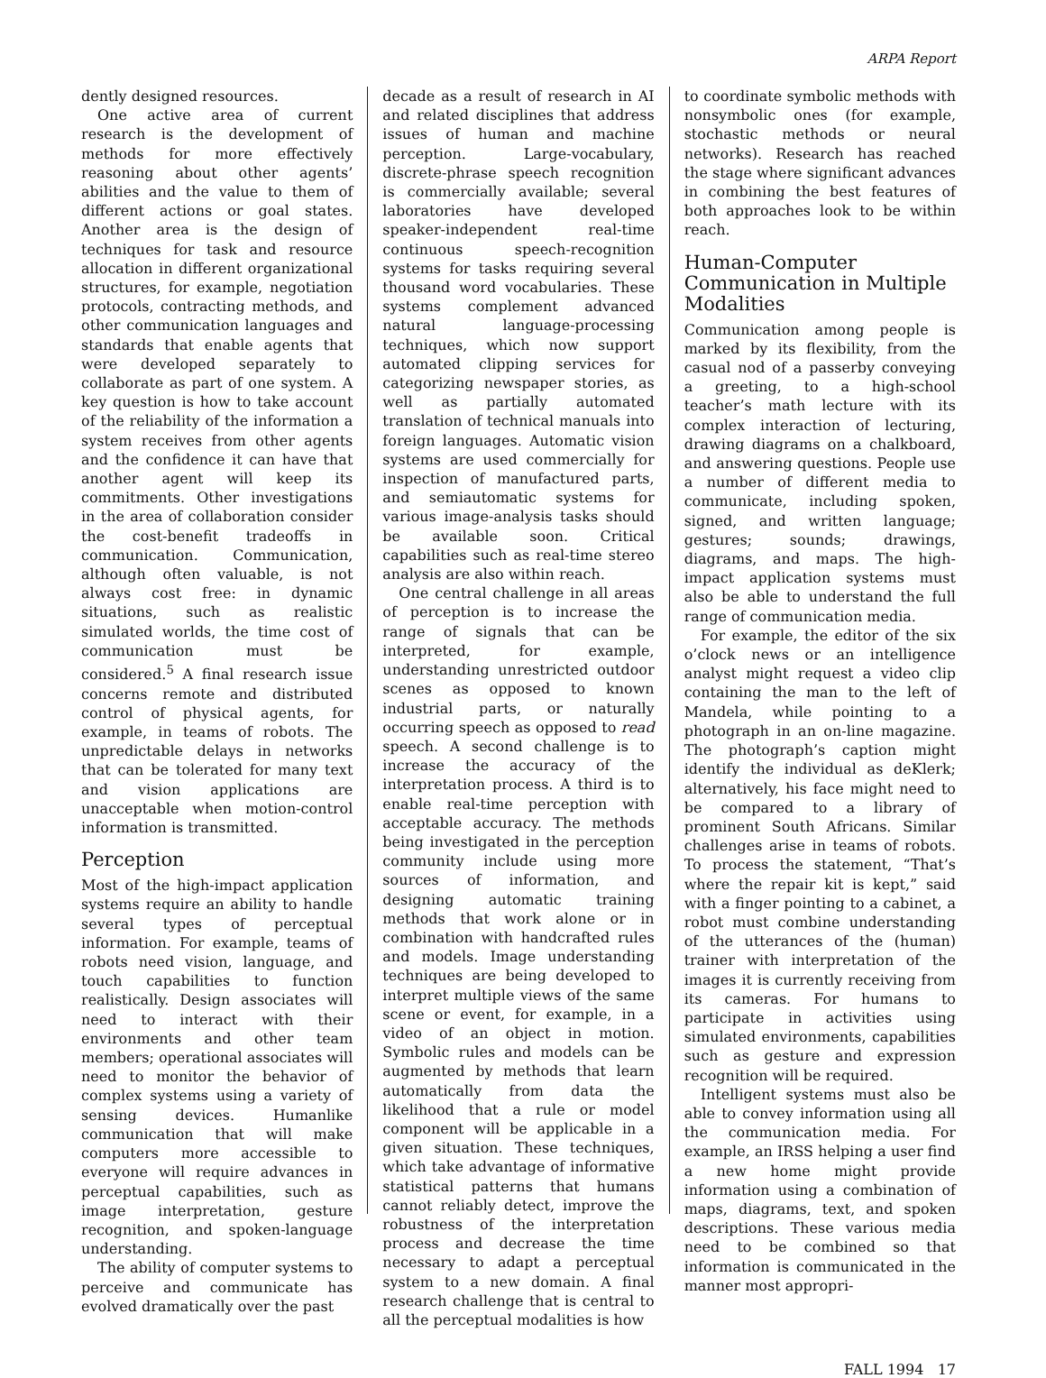ARPA Report
dently designed resources.
One active area of current research is the development of methods for more effectively reasoning about other agents’ abilities and the value to them of different actions or goal states. Another area is the design of techniques for task and resource allocation in different organizational structures, for example, negotiation protocols, contracting methods, and other communication languages and standards that enable agents that were developed separately to collaborate as part of one system. A key question is how to take account of the reliability of the information a system receives from other agents and the confidence it can have that another agent will keep its commitments. Other investigations in the area of collaboration consider the cost-benefit tradeoffs in communication. Communication, although often valuable, is not always cost free: in dynamic situations, such as realistic simulated worlds, the time cost of communication must be considered.<sup>5</sup> A final research issue concerns remote and distributed control of physical agents, for example, in teams of robots. The unpredictable delays in networks that can be tolerated for many text and vision applications are unacceptable when motion-control information is transmitted.
Perception
Most of the high-impact application systems require an ability to handle several types of perceptual information. For example, teams of robots need vision, language, and touch capabilities to function realistically. Design associates will need to interact with their environments and other team members; operational associates will need to monitor the behavior of complex systems using a variety of sensing devices. Humanlike communication that will make computers more accessible to everyone will require advances in perceptual capabilities, such as image interpretation, gesture recognition, and spoken-language understanding.
The ability of computer systems to perceive and communicate has evolved dramatically over the past
decade as a result of research in AI and related disciplines that address issues of human and machine perception. Large-vocabulary, discrete-phrase speech recognition is commercially available; several laboratories have developed speaker-independent real-time continuous speech-recognition systems for tasks requiring several thousand word vocabularies. These systems complement advanced natural language-processing techniques, which now support automated clipping services for categorizing newspaper stories, as well as partially automated translation of technical manuals into foreign languages. Automatic vision systems are used commercially for inspection of manufactured parts, and semiautomatic systems for various image-analysis tasks should be available soon. Critical capabilities such as real-time stereo analysis are also within reach.
One central challenge in all areas of perception is to increase the range of signals that can be interpreted, for example, understanding unrestricted outdoor scenes as opposed to known industrial parts, or naturally occurring speech as opposed to read speech. A second challenge is to increase the accuracy of the interpretation process. A third is to enable real-time perception with acceptable accuracy. The methods being investigated in the perception community include using more sources of information, and designing automatic training methods that work alone or in combination with handcrafted rules and models. Image understanding techniques are being developed to interpret multiple views of the same scene or event, for example, in a video of an object in motion. Symbolic rules and models can be augmented by methods that learn automatically from data the likelihood that a rule or model component will be applicable in a given situation. These techniques, which take advantage of informative statistical patterns that humans cannot reliably detect, improve the robustness of the interpretation process and decrease the time necessary to adapt a perceptual system to a new domain. A final research challenge that is central to all the perceptual modalities is how
to coordinate symbolic methods with nonsymbolic ones (for example, stochastic methods or neural networks). Research has reached the stage where significant advances in combining the best features of both approaches look to be within reach.
Human-Computer Communication in Multiple Modalities
Communication among people is marked by its flexibility, from the casual nod of a passerby conveying a greeting, to a high-school teacher’s math lecture with its complex interaction of lecturing, drawing diagrams on a chalkboard, and answering questions. People use a number of different media to communicate, including spoken, signed, and written language; gestures; sounds; drawings, diagrams, and maps. The high-impact application systems must also be able to understand the full range of communication media.
For example, the editor of the six o’clock news or an intelligence analyst might request a video clip containing the man to the left of Mandela, while pointing to a photograph in an on-line magazine. The photograph’s caption might identify the individual as deKlerk; alternatively, his face might need to be compared to a library of prominent South Africans. Similar challenges arise in teams of robots. To process the statement, “That’s where the repair kit is kept,” said with a finger pointing to a cabinet, a robot must combine understanding of the utterances of the (human) trainer with interpretation of the images it is currently receiving from its cameras. For humans to participate in activities using simulated environments, capabilities such as gesture and expression recognition will be required.
Intelligent systems must also be able to convey information using all the communication media. For example, an IRSS helping a user find a new home might provide information using a combination of maps, diagrams, text, and spoken descriptions. These various media need to be combined so that information is communicated in the manner most appropri-
FALL 1994 17